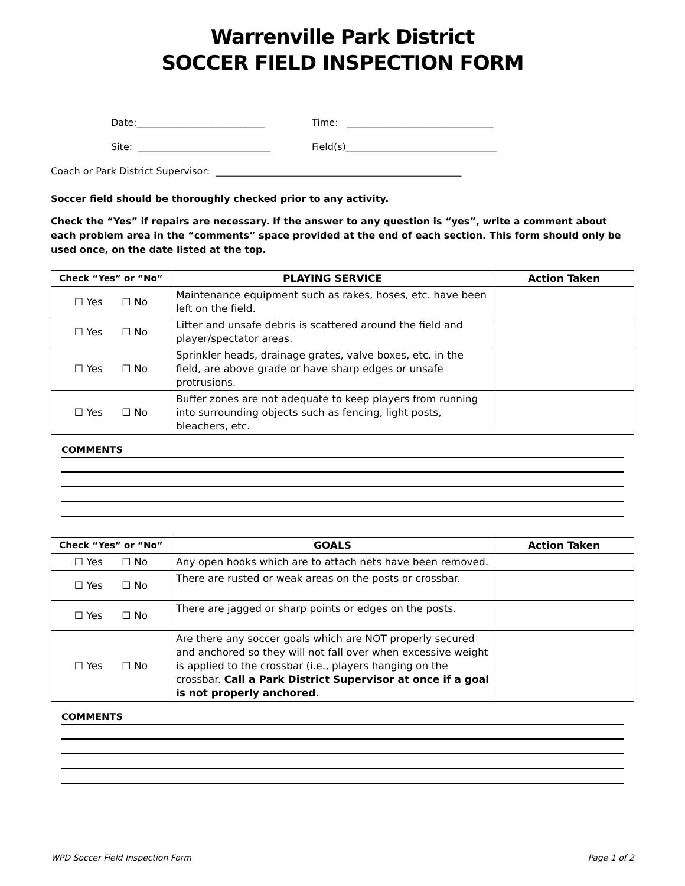Warrenville Park District
SOCCER FIELD INSPECTION FORM
Date:___________________________ Time: _______________________________
Site: ____________________________ Field(s)________________________________
Coach or Park District Supervisor: ____________________________________________________
Soccer field should be thoroughly checked prior to any activity.
Check the “Yes” if repairs are necessary. If the answer to any question is “yes”, write a comment about each problem area in the “comments” space provided at the end of each section. This form should only be used once, on the date listed at the top.
| Check “Yes” or “No” | PLAYING SERVICE | Action Taken |
| --- | --- | --- |
| ☐ Yes ☐ No | Maintenance equipment such as rakes, hoses, etc. have been left on the field. | |
| ☐ Yes ☐ No | Litter and unsafe debris is scattered around the field and player/spectator areas. | |
| ☐ Yes ☐ No | Sprinkler heads, drainage grates, valve boxes, etc. in the field, are above grade or have sharp edges or unsafe protrusions. | |
| ☐ Yes ☐ No | Buffer zones are not adequate to keep players from running into surrounding objects such as fencing, light posts, bleachers, etc. | |
COMMENTS
| Check “Yes” or “No” | GOALS | Action Taken |
| --- | --- | --- |
| ☐ Yes ☐ No | Any open hooks which are to attach nets have been removed. | |
| ☐ Yes ☐ No | There are rusted or weak areas on the posts or crossbar. | |
| ☐ Yes ☐ No | There are jagged or sharp points or edges on the posts. | |
| ☐ Yes ☐ No | Are there any soccer goals which are NOT properly secured and anchored so they will not fall over when excessive weight is applied to the crossbar (i.e., players hanging on the crossbar. Call a Park District Supervisor at once if a goal is not properly anchored. | |
COMMENTS
WPD Soccer Field Inspection Form Page 1 of 2